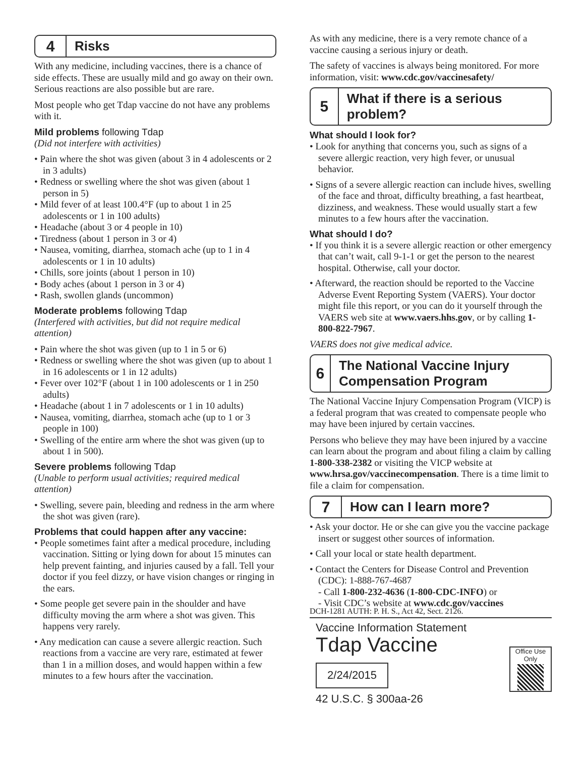4
Risks
With any medicine, including vaccines, there is a chance of side effects. These are usually mild and go away on their own. Serious reactions are also possible but are rare.
Most people who get Tdap vaccine do not have any problems with it.
Mild problems following Tdap
(Did not interfere with activities)
Pain where the shot was given (about 3 in 4 adolescents or 2 in 3 adults)
Redness or swelling where the shot was given (about 1 person in 5)
Mild fever of at least 100.4°F (up to about 1 in 25 adolescents or 1 in 100 adults)
Headache (about 3 or 4 people in 10)
Tiredness (about 1 person in 3 or 4)
Nausea, vomiting, diarrhea, stomach ache (up to 1 in 4 adolescents or 1 in 10 adults)
Chills, sore joints (about 1 person in 10)
Body aches (about 1 person in 3 or 4)
Rash, swollen glands (uncommon)
Moderate problems following Tdap
(Interfered with activities, but did not require medical attention)
Pain where the shot was given (up to 1 in 5 or 6)
Redness or swelling where the shot was given (up to about 1 in 16 adolescents or 1 in 12 adults)
Fever over 102°F (about 1 in 100 adolescents or 1 in 250 adults)
Headache (about 1 in 7 adolescents or 1 in 10 adults)
Nausea, vomiting, diarrhea, stomach ache (up to 1 or 3 people in 100)
Swelling of the entire arm where the shot was given (up to about 1 in 500).
Severe problems following Tdap
(Unable to perform usual activities; required medical attention)
Swelling, severe pain, bleeding and redness in the arm where the shot was given (rare).
Problems that could happen after any vaccine:
People sometimes faint after a medical procedure, including vaccination. Sitting or lying down for about 15 minutes can help prevent fainting, and injuries caused by a fall. Tell your doctor if you feel dizzy, or have vision changes or ringing in the ears.
Some people get severe pain in the shoulder and have difficulty moving the arm where a shot was given. This happens very rarely.
Any medication can cause a severe allergic reaction. Such reactions from a vaccine are very rare, estimated at fewer than 1 in a million doses, and would happen within a few minutes to a few hours after the vaccination.
As with any medicine, there is a very remote chance of a vaccine causing a serious injury or death.
The safety of vaccines is always being monitored. For more information, visit: www.cdc.gov/vaccinesafety/
5
What if there is a serious problem?
What should I look for?
Look for anything that concerns you, such as signs of a severe allergic reaction, very high fever, or unusual behavior.
Signs of a severe allergic reaction can include hives, swelling of the face and throat, difficulty breathing, a fast heartbeat, dizziness, and weakness. These would usually start a few minutes to a few hours after the vaccination.
What should I do?
If you think it is a severe allergic reaction or other emergency that can’t wait, call 9-1-1 or get the person to the nearest hospital. Otherwise, call your doctor.
Afterward, the reaction should be reported to the Vaccine Adverse Event Reporting System (VAERS). Your doctor might file this report, or you can do it yourself through the VAERS web site at www.vaers.hhs.gov, or by calling 1-800-822-7967.
VAERS does not give medical advice.
6
The National Vaccine Injury Compensation Program
The National Vaccine Injury Compensation Program (VICP) is a federal program that was created to compensate people who may have been injured by certain vaccines.
Persons who believe they may have been injured by a vaccine can learn about the program and about filing a claim by calling 1-800-338-2382 or visiting the VICP website at www.hrsa.gov/vaccinecompensation. There is a time limit to file a claim for compensation.
7
How can I learn more?
Ask your doctor. He or she can give you the vaccine package insert or suggest other sources of information.
Call your local or state health department.
Contact the Centers for Disease Control and Prevention (CDC): 1-888-767-4687
- Call 1-800-232-4636 (1-800-CDC-INFO) or
- Visit CDC’s website at www.cdc.gov/vaccines
DCH-1281 AUTH: P. H. S., Act 42, Sect. 2126.
Vaccine Information Statement
Tdap Vaccine
2/24/2015
42 U.S.C. § 300aa-26
Office Use Only